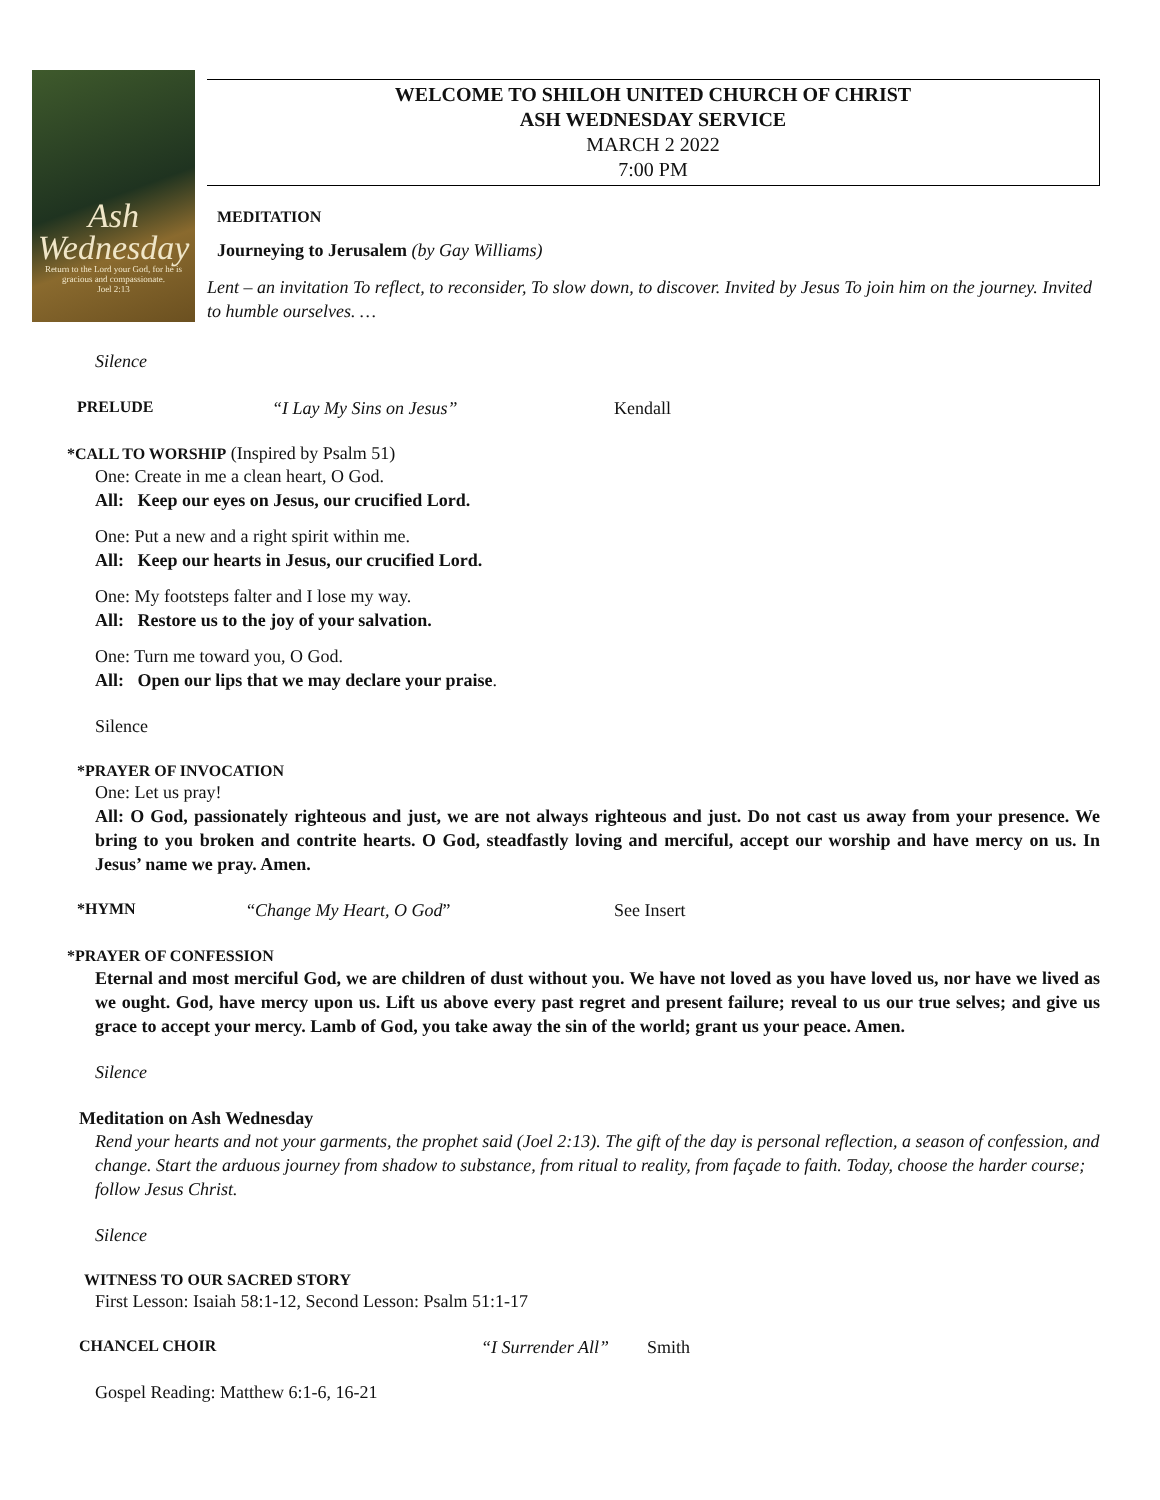Ash
Wednesday
Return to the Lord your God, for he is
gracious and compassionate.
Joel 2:13
WELCOME TO SHILOH UNITED CHURCH OF CHRIST
ASH WEDNESDAY SERVICE
MARCH 2 2022
7:00 PM
MEDITATION
Journeying to Jerusalem (by Gay Williams)
Lent – an invitation To reflect, to reconsider, To slow down, to discover. Invited by Jesus To join him on the journey. Invited to humble ourselves. …
Silence
PRELUDE “I Lay My Sins on Jesus” Kendall
*CALL TO WORSHIP (Inspired by Psalm 51)
One: Create in me a clean heart, O God.
All: Keep our eyes on Jesus, our crucified Lord.
One: Put a new and a right spirit within me.
All: Keep our hearts in Jesus, our crucified Lord.
One: My footsteps falter and I lose my way.
All: Restore us to the joy of your salvation.
One: Turn me toward you, O God.
All: Open our lips that we may declare your praise.
Silence
*PRAYER OF INVOCATION
One: Let us pray!
All: O God, passionately righteous and just, we are not always righteous and just. Do not cast us away from your presence. We bring to you broken and contrite hearts. O God, steadfastly loving and merciful, accept our worship and have mercy on us. In Jesus’ name we pray. Amen.
*HYMN “Change My Heart, O God” See Insert
*PRAYER OF CONFESSION
Eternal and most merciful God, we are children of dust without you. We have not loved as you have loved us, nor have we lived as we ought. God, have mercy upon us. Lift us above every past regret and present failure; reveal to us our true selves; and give us grace to accept your mercy. Lamb of God, you take away the sin of the world; grant us your peace. Amen.
Silence
Meditation on Ash Wednesday
Rend your hearts and not your garments, the prophet said (Joel 2:13). The gift of the day is personal reflection, a season of confession, and change. Start the arduous journey from shadow to substance, from ritual to reality, from façade to faith. Today, choose the harder course; follow Jesus Christ.
Silence
WITNESS TO OUR SACRED STORY
First Lesson: Isaiah 58:1-12, Second Lesson: Psalm 51:1-17
CHANCEL CHOIR “I Surrender All” Smith
Gospel Reading: Matthew 6:1-6, 16-21